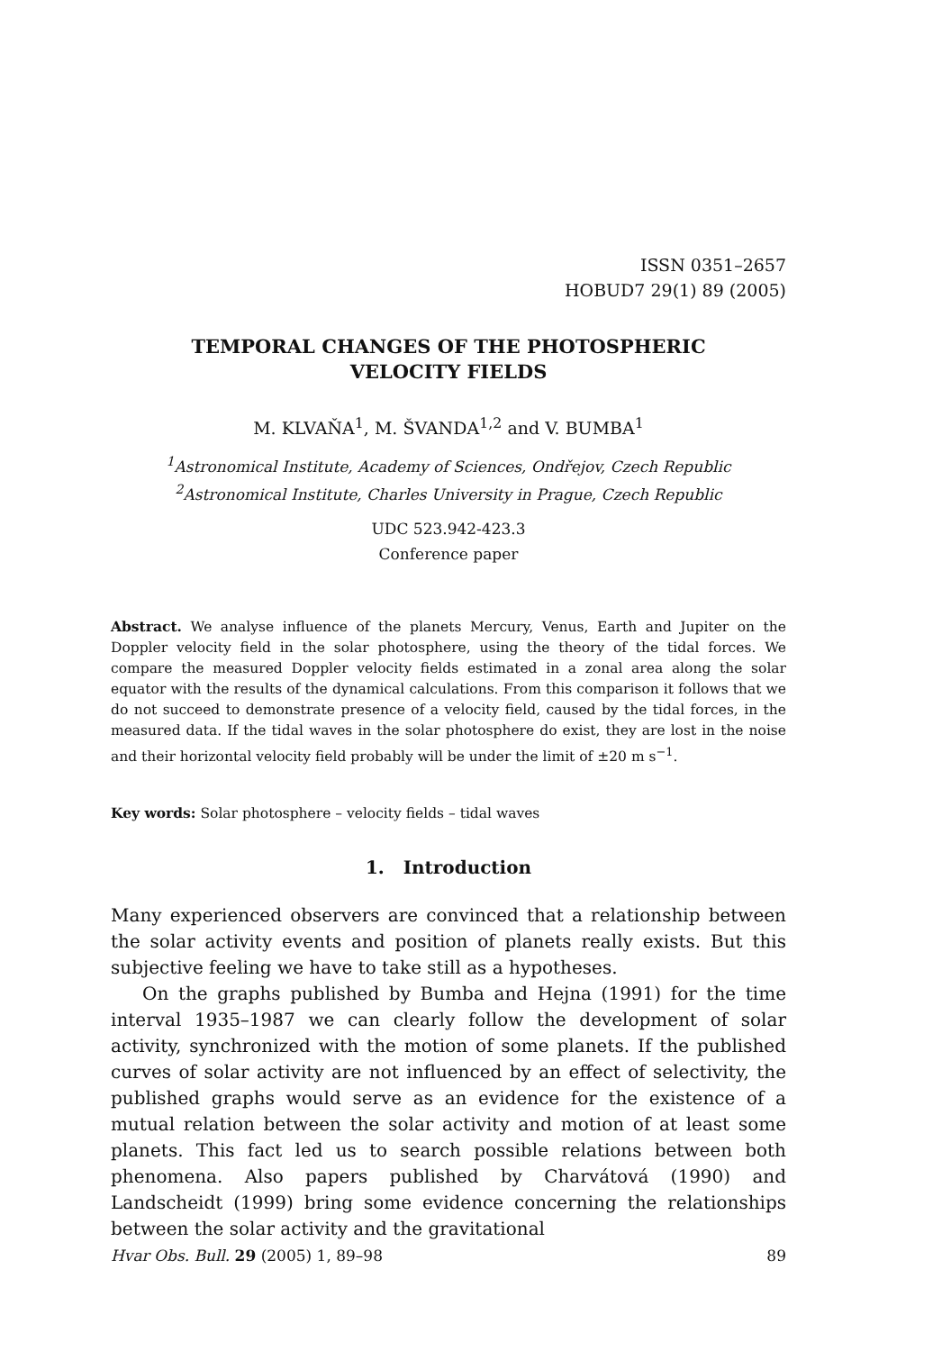ISSN 0351–2657
HOBUD7 29(1) 89 (2005)
TEMPORAL CHANGES OF THE PHOTOSPHERIC
VELOCITY FIELDS
M. KLVAŇA<sup>1</sup>, M. ŠVANDA<sup>1,2</sup> and V. BUMBA<sup>1</sup>
<sup>1</sup> Astronomical Institute, Academy of Sciences, Ondřejov, Czech Republic
<sup>2</sup> Astronomical Institute, Charles University in Prague, Czech Republic
UDC 523.942-423.3
Conference paper
Abstract. We analyse influence of the planets Mercury, Venus, Earth and Jupiter on the Doppler velocity field in the solar photosphere, using the theory of the tidal forces. We compare the measured Doppler velocity fields estimated in a zonal area along the solar equator with the results of the dynamical calculations. From this comparison it follows that we do not succeed to demonstrate presence of a velocity field, caused by the tidal forces, in the measured data. If the tidal waves in the solar photosphere do exist, they are lost in the noise and their horizontal velocity field probably will be under the limit of ±20 m s<sup>−1</sup>.
Key words: Solar photosphere – velocity fields – tidal waves
1. Introduction
Many experienced observers are convinced that a relationship between the solar activity events and position of planets really exists. But this subjective feeling we have to take still as a hypotheses.
On the graphs published by Bumba and Hejna (1991) for the time interval 1935–1987 we can clearly follow the development of solar activity, synchronized with the motion of some planets. If the published curves of solar activity are not influenced by an effect of selectivity, the published graphs would serve as an evidence for the existence of a mutual relation between the solar activity and motion of at least some planets. This fact led us to search possible relations between both phenomena. Also papers published by Charvátová (1990) and Landscheidt (1999) bring some evidence concerning the relationships between the solar activity and the gravitational
Hvar Obs. Bull. 29 (2005) 1, 89–98 89